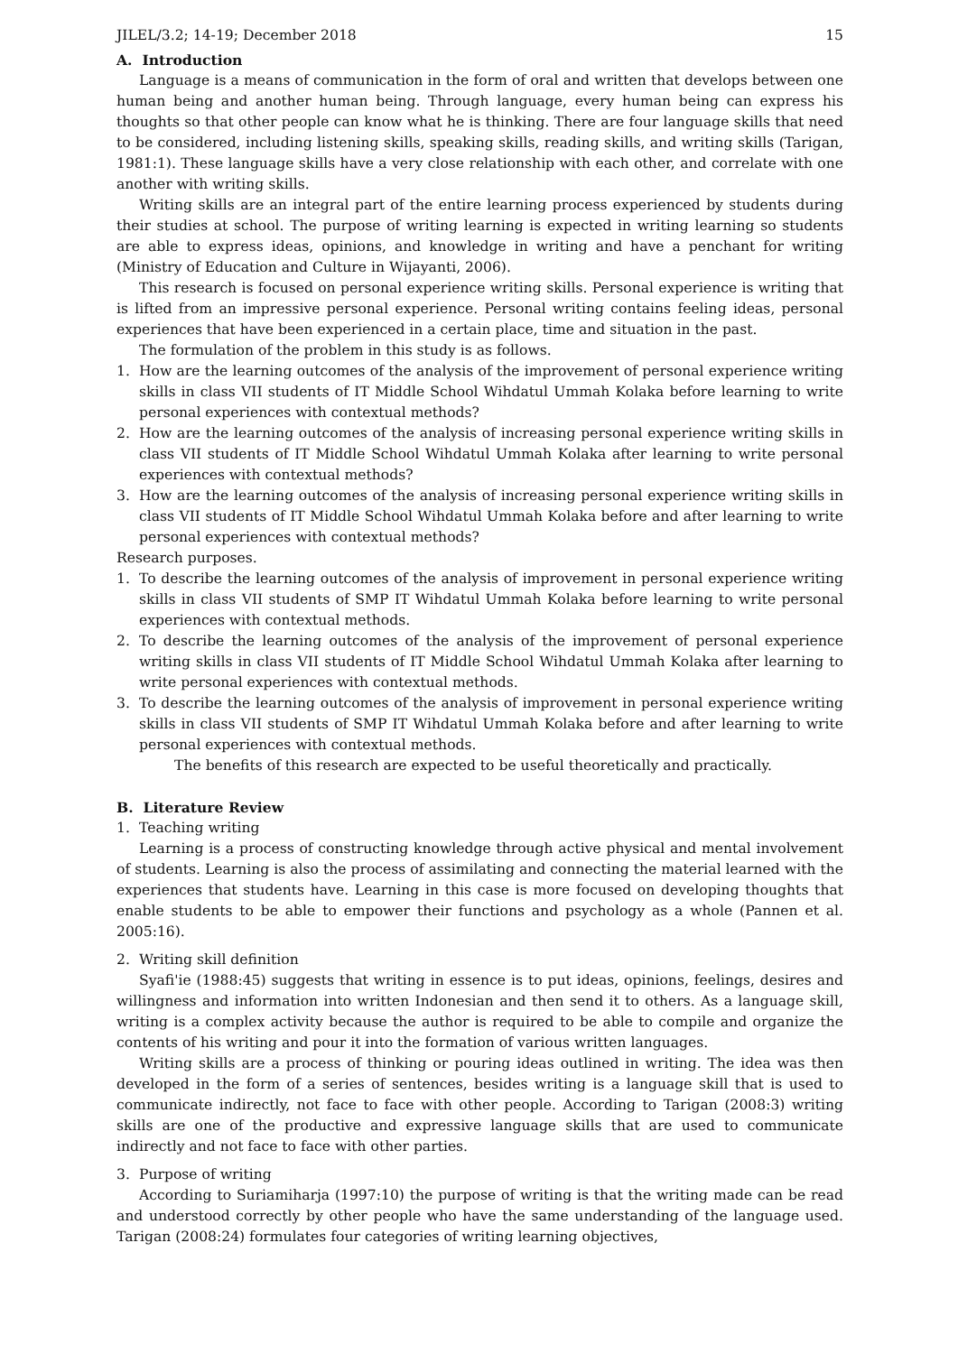JILEL/3.2; 14-19; December 2018 15
A. Introduction
Language is a means of communication in the form of oral and written that develops between one human being and another human being. Through language, every human being can express his thoughts so that other people can know what he is thinking. There are four language skills that need to be considered, including listening skills, speaking skills, reading skills, and writing skills (Tarigan, 1981:1). These language skills have a very close relationship with each other, and correlate with one another with writing skills.
Writing skills are an integral part of the entire learning process experienced by students during their studies at school. The purpose of writing learning is expected in writing learning so students are able to express ideas, opinions, and knowledge in writing and have a penchant for writing (Ministry of Education and Culture in Wijayanti, 2006).
This research is focused on personal experience writing skills. Personal experience is writing that is lifted from an impressive personal experience. Personal writing contains feeling ideas, personal experiences that have been experienced in a certain place, time and situation in the past.
The formulation of the problem in this study is as follows.
1. How are the learning outcomes of the analysis of the improvement of personal experience writing skills in class VII students of IT Middle School Wihdatul Ummah Kolaka before learning to write personal experiences with contextual methods?
2. How are the learning outcomes of the analysis of increasing personal experience writing skills in class VII students of IT Middle School Wihdatul Ummah Kolaka after learning to write personal experiences with contextual methods?
3. How are the learning outcomes of the analysis of increasing personal experience writing skills in class VII students of IT Middle School Wihdatul Ummah Kolaka before and after learning to write personal experiences with contextual methods?
Research purposes.
1. To describe the learning outcomes of the analysis of improvement in personal experience writing skills in class VII students of SMP IT Wihdatul Ummah Kolaka before learning to write personal experiences with contextual methods.
2. To describe the learning outcomes of the analysis of the improvement of personal experience writing skills in class VII students of IT Middle School Wihdatul Ummah Kolaka after learning to write personal experiences with contextual methods.
3. To describe the learning outcomes of the analysis of improvement in personal experience writing skills in class VII students of SMP IT Wihdatul Ummah Kolaka before and after learning to write personal experiences with contextual methods.
The benefits of this research are expected to be useful theoretically and practically.
B. Literature Review
1. Teaching writing
Learning is a process of constructing knowledge through active physical and mental involvement of students. Learning is also the process of assimilating and connecting the material learned with the experiences that students have. Learning in this case is more focused on developing thoughts that enable students to be able to empower their functions and psychology as a whole (Pannen et al. 2005:16).
2. Writing skill definition
Syafi'ie (1988:45) suggests that writing in essence is to put ideas, opinions, feelings, desires and willingness and information into written Indonesian and then send it to others. As a language skill, writing is a complex activity because the author is required to be able to compile and organize the contents of his writing and pour it into the formation of various written languages.
Writing skills are a process of thinking or pouring ideas outlined in writing. The idea was then developed in the form of a series of sentences, besides writing is a language skill that is used to communicate indirectly, not face to face with other people. According to Tarigan (2008:3) writing skills are one of the productive and expressive language skills that are used to communicate indirectly and not face to face with other parties.
3. Purpose of writing
According to Suriamiharja (1997:10) the purpose of writing is that the writing made can be read and understood correctly by other people who have the same understanding of the language used. Tarigan (2008:24) formulates four categories of writing learning objectives,